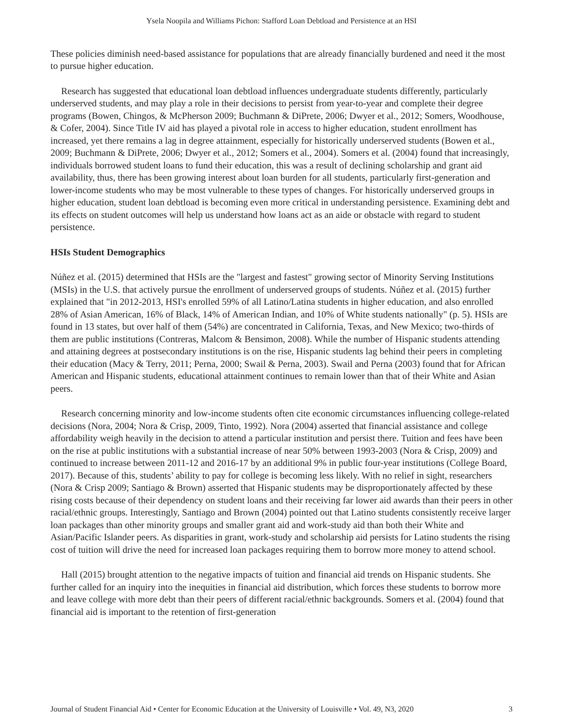Ysela Noopila and Williams Pichon: Stafford Loan Debtload and Persistence at an HSI
These policies diminish need-based assistance for populations that are already financially burdened and need it the most to pursue higher education.
Research has suggested that educational loan debtload influences undergraduate students differently, particularly underserved students, and may play a role in their decisions to persist from year-to-year and complete their degree programs (Bowen, Chingos, & McPherson 2009; Buchmann & DiPrete, 2006; Dwyer et al., 2012; Somers, Woodhouse, & Cofer, 2004). Since Title IV aid has played a pivotal role in access to higher education, student enrollment has increased, yet there remains a lag in degree attainment, especially for historically underserved students (Bowen et al., 2009; Buchmann & DiPrete, 2006; Dwyer et al., 2012; Somers et al., 2004). Somers et al. (2004) found that increasingly, individuals borrowed student loans to fund their education, this was a result of declining scholarship and grant aid availability, thus, there has been growing interest about loan burden for all students, particularly first-generation and lower-income students who may be most vulnerable to these types of changes. For historically underserved groups in higher education, student loan debtload is becoming even more critical in understanding persistence. Examining debt and its effects on student outcomes will help us understand how loans act as an aide or obstacle with regard to student persistence.
HSIs Student Demographics
Núñez et al. (2015) determined that HSIs are the "largest and fastest" growing sector of Minority Serving Institutions (MSIs) in the U.S. that actively pursue the enrollment of underserved groups of students. Núñez et al. (2015) further explained that "in 2012-2013, HSI's enrolled 59% of all Latino/Latina students in higher education, and also enrolled 28% of Asian American, 16% of Black, 14% of American Indian, and 10% of White students nationally" (p. 5). HSIs are found in 13 states, but over half of them (54%) are concentrated in California, Texas, and New Mexico; two-thirds of them are public institutions (Contreras, Malcom & Bensimon, 2008). While the number of Hispanic students attending and attaining degrees at postsecondary institutions is on the rise, Hispanic students lag behind their peers in completing their education (Macy & Terry, 2011; Perna, 2000; Swail & Perna, 2003). Swail and Perna (2003) found that for African American and Hispanic students, educational attainment continues to remain lower than that of their White and Asian peers.
Research concerning minority and low-income students often cite economic circumstances influencing college-related decisions (Nora, 2004; Nora & Crisp, 2009, Tinto, 1992). Nora (2004) asserted that financial assistance and college affordability weigh heavily in the decision to attend a particular institution and persist there. Tuition and fees have been on the rise at public institutions with a substantial increase of near 50% between 1993-2003 (Nora & Crisp, 2009) and continued to increase between 2011-12 and 2016-17 by an additional 9% in public four-year institutions (College Board, 2017). Because of this, students’ ability to pay for college is becoming less likely. With no relief in sight, researchers (Nora & Crisp 2009; Santiago & Brown) asserted that Hispanic students may be disproportionately affected by these rising costs because of their dependency on student loans and their receiving far lower aid awards than their peers in other racial/ethnic groups. Interestingly, Santiago and Brown (2004) pointed out that Latino students consistently receive larger loan packages than other minority groups and smaller grant aid and work-study aid than both their White and Asian/Pacific Islander peers. As disparities in grant, work-study and scholarship aid persists for Latino students the rising cost of tuition will drive the need for increased loan packages requiring them to borrow more money to attend school.
Hall (2015) brought attention to the negative impacts of tuition and financial aid trends on Hispanic students. She further called for an inquiry into the inequities in financial aid distribution, which forces these students to borrow more and leave college with more debt than their peers of different racial/ethnic backgrounds. Somers et al. (2004) found that financial aid is important to the retention of first-generation
Journal of Student Financial Aid • Center for Economic Education at the University of Louisville • Vol. 49, N3, 2020 3